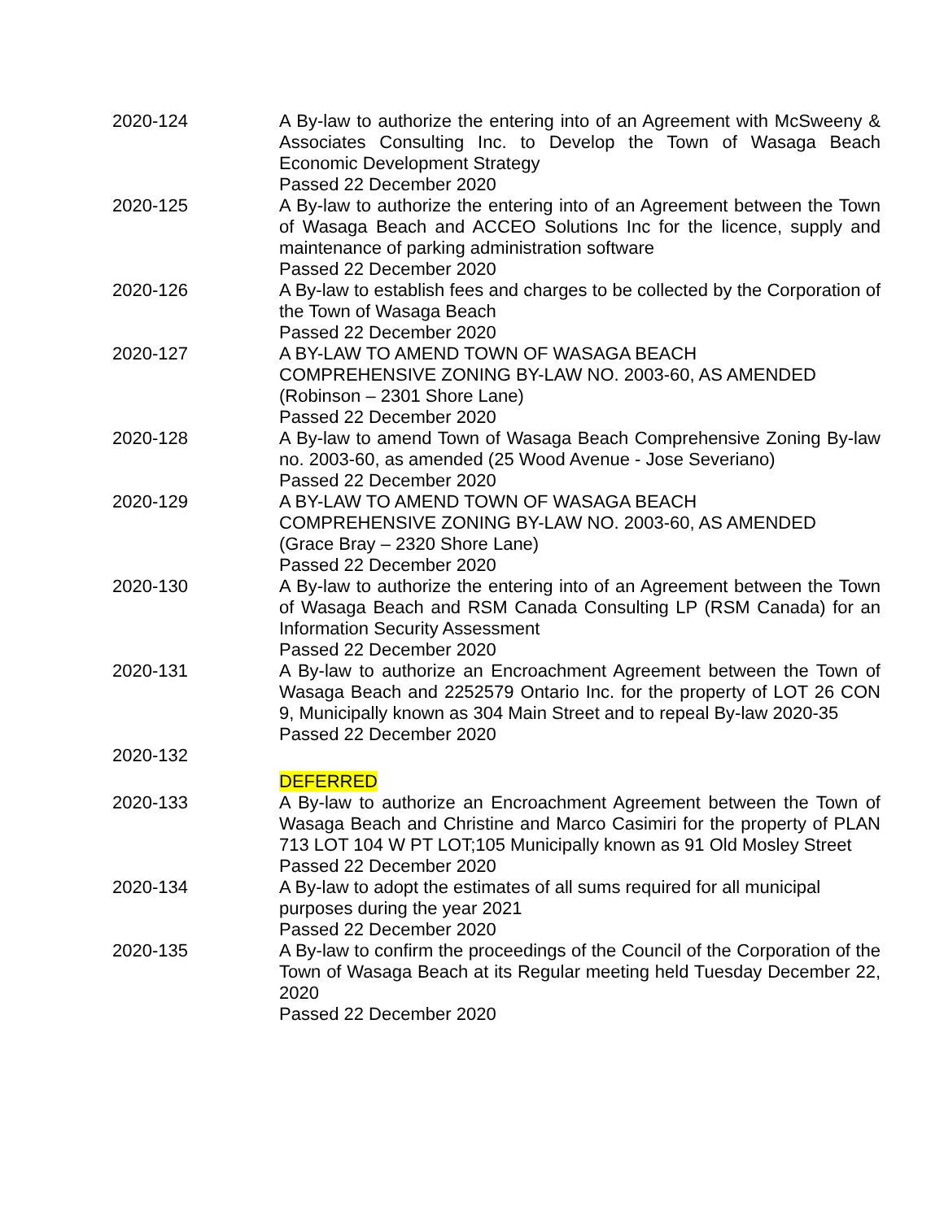| 2020-124 | A By-law to authorize the entering into of an Agreement with McSweeny & Associates Consulting Inc. to Develop the Town of Wasaga Beach Economic Development Strategy Passed 22 December 2020 |
| 2020-125 | A By-law to authorize the entering into of an Agreement between the Town of Wasaga Beach and ACCEO Solutions Inc for the licence, supply and maintenance of parking administration software Passed 22 December 2020 |
| 2020-126 | A By-law to establish fees and charges to be collected by the Corporation of the Town of Wasaga Beach Passed 22 December 2020 |
| 2020-127 | A BY-LAW TO AMEND TOWN OF WASAGA BEACH COMPREHENSIVE ZONING BY-LAW NO. 2003-60, AS AMENDED (Robinson – 2301 Shore Lane) Passed 22 December 2020 |
| 2020-128 | A By-law to amend Town of Wasaga Beach Comprehensive Zoning By-law no. 2003-60, as amended (25 Wood Avenue - Jose Severiano) Passed 22 December 2020 |
| 2020-129 | A BY-LAW TO AMEND TOWN OF WASAGA BEACH COMPREHENSIVE ZONING BY-LAW NO. 2003-60, AS AMENDED (Grace Bray – 2320 Shore Lane) Passed 22 December 2020 |
| 2020-130 | A By-law to authorize the entering into of an Agreement between the Town of Wasaga Beach and RSM Canada Consulting LP (RSM Canada) for an Information Security Assessment Passed 22 December 2020 |
| 2020-131 | A By-law to authorize an Encroachment Agreement between the Town of Wasaga Beach and 2252579 Ontario Inc. for the property of LOT 26 CON 9, Municipally known as 304 Main Street and to repeal By-law 2020-35 Passed 22 December 2020 |
| 2020-132 | DEFERRED |
| 2020-133 | A By-law to authorize an Encroachment Agreement between the Town of Wasaga Beach and Christine and Marco Casimiri for the property of PLAN 713 LOT 104 W PT LOT;105 Municipally known as 91 Old Mosley Street Passed 22 December 2020 |
| 2020-134 | A By-law to adopt the estimates of all sums required for all municipal purposes during the year 2021 Passed 22 December 2020 |
| 2020-135 | A By-law to confirm the proceedings of the Council of the Corporation of the Town of Wasaga Beach at its Regular meeting held Tuesday December 22, 2020 Passed 22 December 2020 |